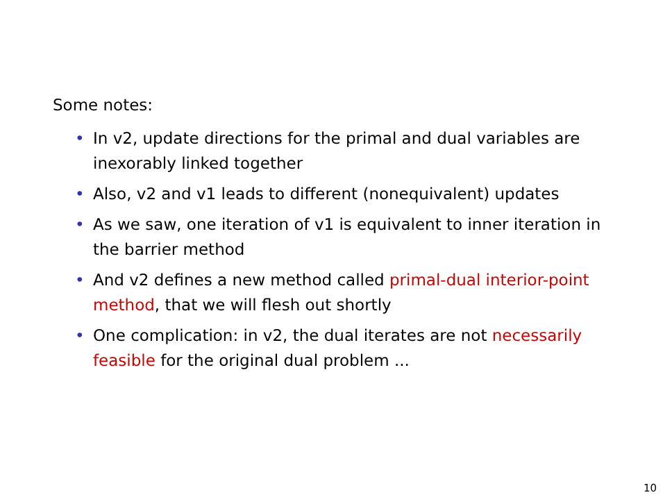Some notes:
• In v2, update directions for the primal and dual variables are inexorably linked together
• Also, v2 and v1 leads to different (nonequivalent) updates
• As we saw, one iteration of v1 is equivalent to inner iteration in the barrier method
• And v2 defines a new method called primal-dual interior-point method, that we will flesh out shortly
• One complication: in v2, the dual iterates are not necessarily feasible for the original dual problem ...
10